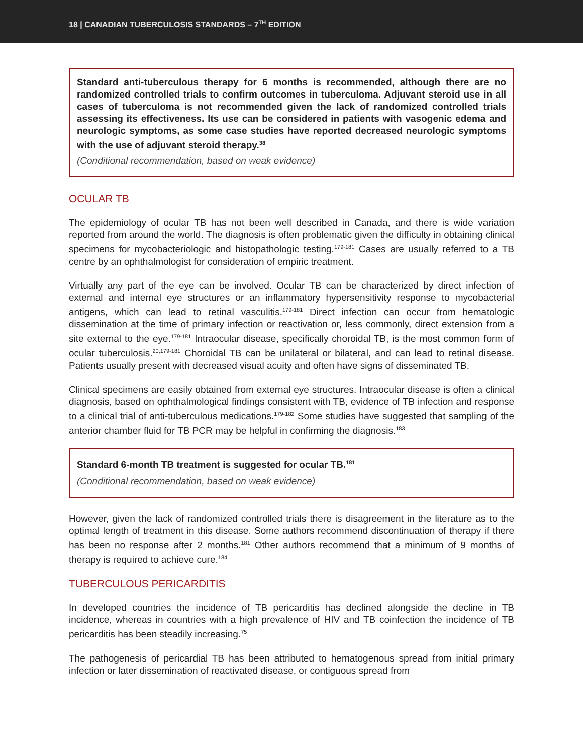18 | CANADIAN TUBERCULOSIS STANDARDS – 7<sup>TH</sup> EDITION
Standard anti-tuberculous therapy for 6 months is recommended, although there are no randomized controlled trials to confirm outcomes in tuberculoma. Adjuvant steroid use in all cases of tuberculoma is not recommended given the lack of randomized controlled trials assessing its effectiveness. Its use can be considered in patients with vasogenic edema and neurologic symptoms, as some case studies have reported decreased neurologic symptoms with the use of adjuvant steroid therapy.<sup>38</sup>
(Conditional recommendation, based on weak evidence)
OCULAR TB
The epidemiology of ocular TB has not been well described in Canada, and there is wide variation reported from around the world. The diagnosis is often problematic given the difficulty in obtaining clinical specimens for mycobacteriologic and histopathologic testing.<sup>179-181</sup> Cases are usually referred to a TB centre by an ophthalmologist for consideration of empiric treatment.
Virtually any part of the eye can be involved. Ocular TB can be characterized by direct infection of external and internal eye structures or an inflammatory hypersensitivity response to mycobacterial antigens, which can lead to retinal vasculitis.<sup>179-181</sup> Direct infection can occur from hematologic dissemination at the time of primary infection or reactivation or, less commonly, direct extension from a site external to the eye.<sup>179-181</sup> Intraocular disease, specifically choroidal TB, is the most common form of ocular tuberculosis.<sup>20,179-181</sup> Choroidal TB can be unilateral or bilateral, and can lead to retinal disease. Patients usually present with decreased visual acuity and often have signs of disseminated TB.
Clinical specimens are easily obtained from external eye structures. Intraocular disease is often a clinical diagnosis, based on ophthalmological findings consistent with TB, evidence of TB infection and response to a clinical trial of anti-tuberculous medications.<sup>179-182</sup> Some studies have suggested that sampling of the anterior chamber fluid for TB PCR may be helpful in confirming the diagnosis.<sup>183</sup>
Standard 6-month TB treatment is suggested for ocular TB.<sup>181</sup>
(Conditional recommendation, based on weak evidence)
However, given the lack of randomized controlled trials there is disagreement in the literature as to the optimal length of treatment in this disease. Some authors recommend discontinuation of therapy if there has been no response after 2 months.<sup>181</sup> Other authors recommend that a minimum of 9 months of therapy is required to achieve cure.<sup>184</sup>
TUBERCULOUS PERICARDITIS
In developed countries the incidence of TB pericarditis has declined alongside the decline in TB incidence, whereas in countries with a high prevalence of HIV and TB coinfection the incidence of TB pericarditis has been steadily increasing.<sup>75</sup>
The pathogenesis of pericardial TB has been attributed to hematogenous spread from initial primary infection or later dissemination of reactivated disease, or contiguous spread from